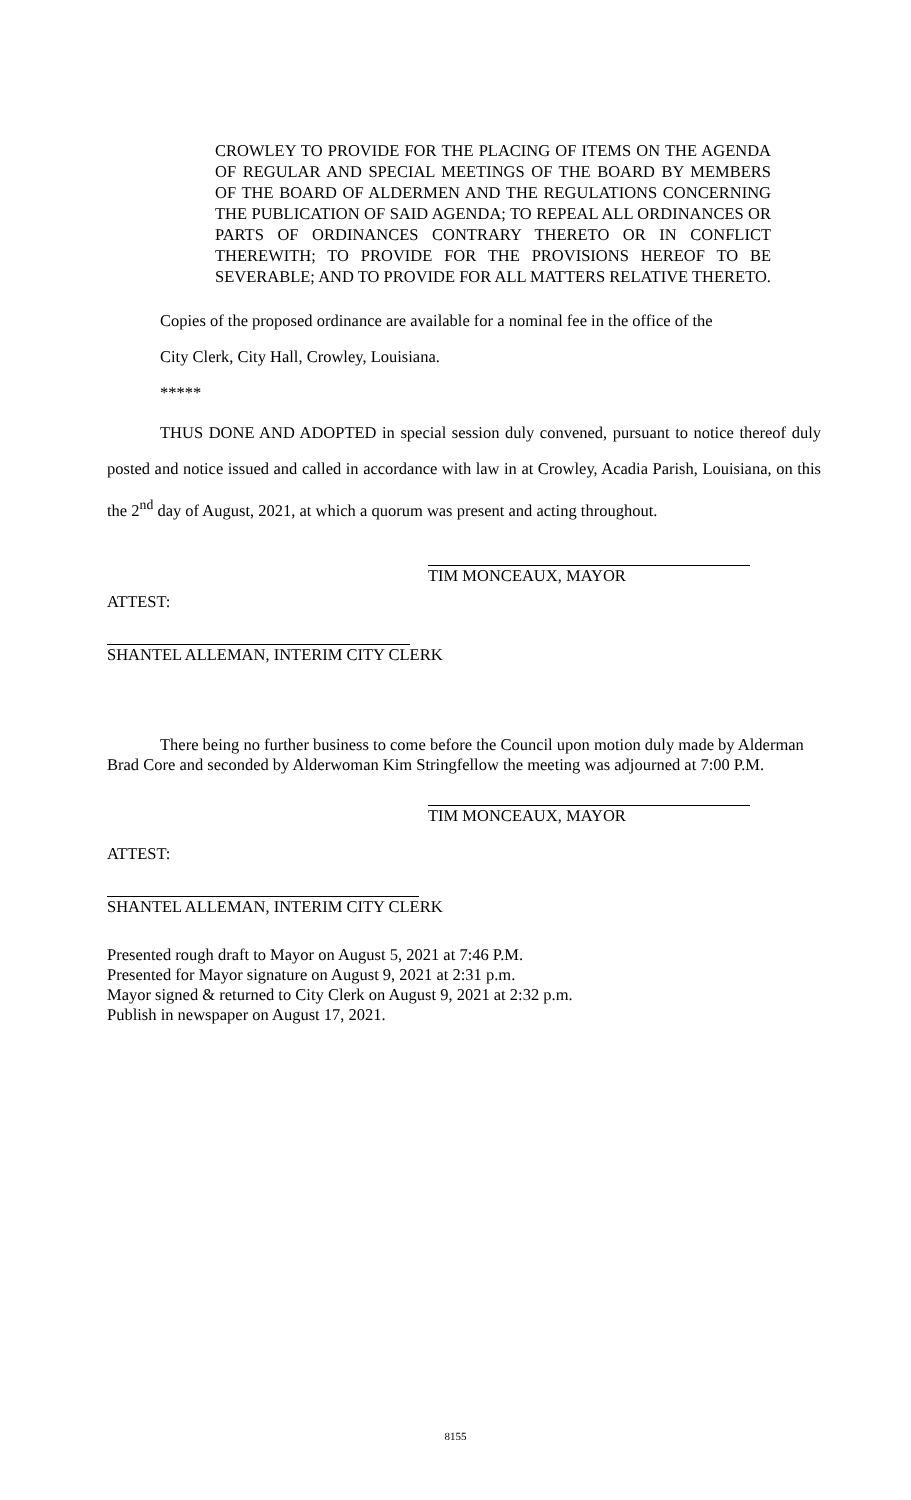CROWLEY TO PROVIDE FOR THE PLACING OF ITEMS ON THE AGENDA OF REGULAR AND SPECIAL MEETINGS OF THE BOARD BY MEMBERS OF THE BOARD OF ALDERMEN AND THE REGULATIONS CONCERNING THE PUBLICATION OF SAID AGENDA; TO REPEAL ALL ORDINANCES OR PARTS OF ORDINANCES CONTRARY THERETO OR IN CONFLICT THEREWITH; TO PROVIDE FOR THE PROVISIONS HEREOF TO BE SEVERABLE; AND TO PROVIDE FOR ALL MATTERS RELATIVE THERETO.
Copies of the proposed ordinance are available for a nominal fee in the office of the
City Clerk, City Hall, Crowley, Louisiana.
*****
THUS DONE AND ADOPTED in special session duly convened, pursuant to notice thereof duly posted and notice issued and called in accordance with law in at Crowley, Acadia Parish, Louisiana, on this the 2<sup>nd</sup> day of August, 2021, at which a quorum was present and acting throughout.
TIM MONCEAUX, MAYOR
ATTEST:
SHANTEL ALLEMAN, INTERIM CITY CLERK
There being no further business to come before the Council upon motion duly made by Alderman Brad Core and seconded by Alderwoman Kim Stringfellow the meeting was adjourned at 7:00 P.M.
TIM MONCEAUX, MAYOR
ATTEST:
SHANTEL ALLEMAN, INTERIM CITY CLERK
Presented rough draft to Mayor on August 5, 2021 at 7:46 P.M.
Presented for Mayor signature on August 9, 2021 at 2:31 p.m.
Mayor signed & returned to City Clerk on August 9, 2021 at 2:32 p.m.
Publish in newspaper on August 17, 2021.
8155